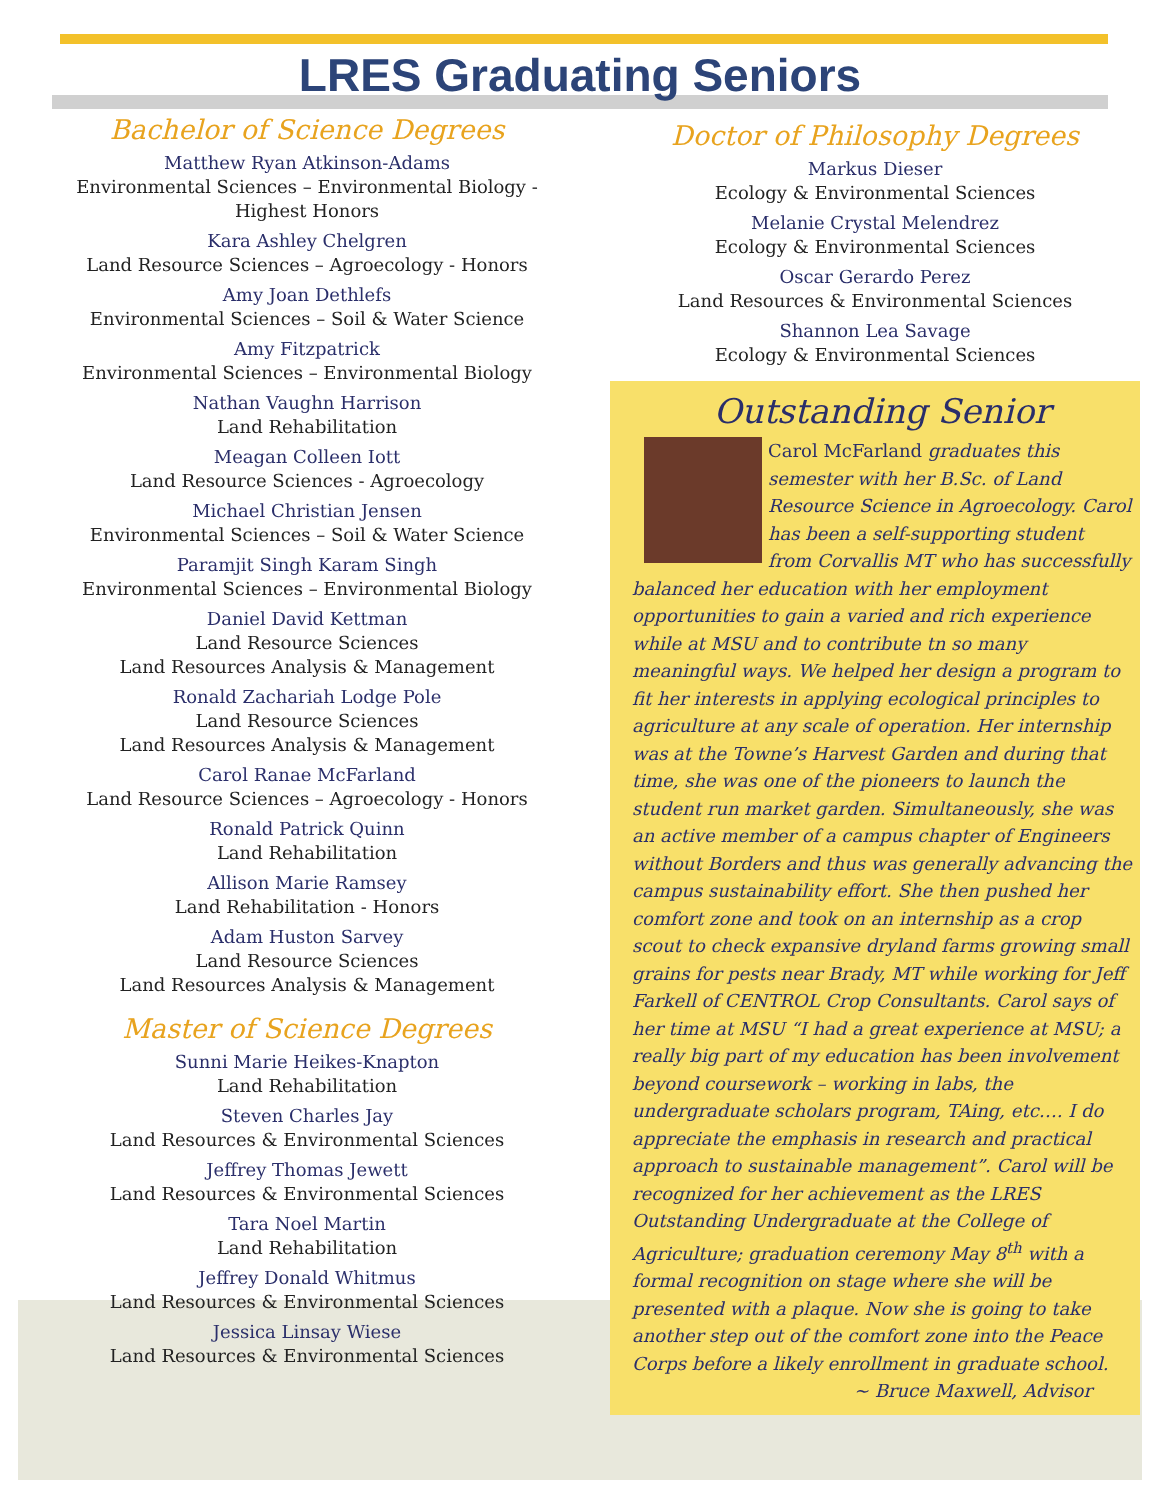LRES Graduating Seniors
Bachelor of Science Degrees
Matthew Ryan Atkinson-Adams
Environmental Sciences – Environmental Biology - Highest Honors
Kara Ashley Chelgren
Land Resource Sciences – Agroecology - Honors
Amy Joan Dethlefs
Environmental Sciences – Soil & Water Science
Amy Fitzpatrick
Environmental Sciences – Environmental Biology
Nathan Vaughn Harrison
Land Rehabilitation
Meagan Colleen Iott
Land Resource Sciences - Agroecology
Michael Christian Jensen
Environmental Sciences – Soil & Water Science
Paramjit Singh Karam Singh
Environmental Sciences – Environmental Biology
Daniel David Kettman
Land Resource Sciences
Land Resources Analysis & Management
Ronald Zachariah Lodge Pole
Land Resource Sciences
Land Resources Analysis & Management
Carol Ranae McFarland
Land Resource Sciences – Agroecology - Honors
Ronald Patrick Quinn
Land Rehabilitation
Allison Marie Ramsey
Land Rehabilitation - Honors
Adam Huston Sarvey
Land Resource Sciences
Land Resources Analysis & Management
Master of Science Degrees
Sunni Marie Heikes-Knapton
Land Rehabilitation
Steven Charles Jay
Land Resources & Environmental Sciences
Jeffrey Thomas Jewett
Land Resources & Environmental Sciences
Tara Noel Martin
Land Rehabilitation
Jeffrey Donald Whitmus
Land Resources & Environmental Sciences
Jessica Linsay Wiese
Land Resources & Environmental Sciences
Doctor of Philosophy Degrees
Markus Dieser
Ecology & Environmental Sciences
Melanie Crystal Melendrez
Ecology & Environmental Sciences
Oscar Gerardo Perez
Land Resources & Environmental Sciences
Shannon Lea Savage
Ecology & Environmental Sciences
Outstanding Senior
Carol McFarland graduates this semester with her B.Sc. of Land Resource Science in Agroecology. Carol has been a self-supporting student from Corvallis MT who has successfully balanced her education with her employment opportunities to gain a varied and rich experience while at MSU and to contribute tn so many meaningful ways. We helped her design a program to fit her interests in applying ecological principles to agriculture at any scale of operation. Her internship was at the Towne’s Harvest Garden and during that time, she was one of the pioneers to launch the student run market garden. Simultaneously, she was an active member of a campus chapter of Engineers without Borders and thus was generally advancing the campus sustainability effort. She then pushed her comfort zone and took on an internship as a crop scout to check expansive dryland farms growing small grains for pests near Brady, MT while working for Jeff Farkell of CENTROL Crop Consultants. Carol says of her time at MSU “I had a great experience at MSU; a really big part of my education has been involvement beyond coursework – working in labs, the undergraduate scholars program, TAing, etc…. I do appreciate the emphasis in research and practical approach to sustainable management”. Carol will be recognized for her achievement as the LRES Outstanding Undergraduate at the College of Agriculture; graduation ceremony May 8<sup>th</sup> with a formal recognition on stage where she will be presented with a plaque. Now she is going to take another step out of the comfort zone into the Peace Corps before a likely enrollment in graduate school.
~ Bruce Maxwell, Advisor